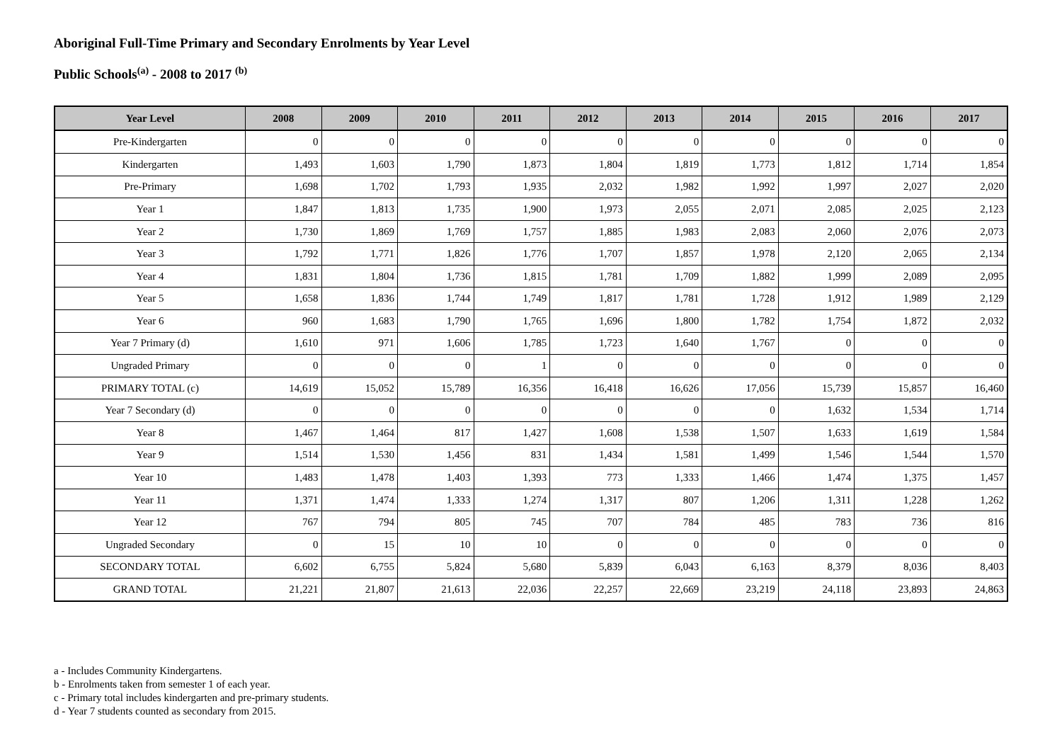Aboriginal Full-Time Primary and Secondary Enrolments by Year Level
Public Schools<sup>(a)</sup> - 2008 to 2017 <sup>(b)</sup>
| Year Level | 2008 | 2009 | 2010 | 2011 | 2012 | 2013 | 2014 | 2015 | 2016 | 2017 |
| --- | --- | --- | --- | --- | --- | --- | --- | --- | --- | --- |
| Pre-Kindergarten | 0 | 0 | 0 | 0 | 0 | 0 | 0 | 0 | 0 | 0 |
| Kindergarten | 1,493 | 1,603 | 1,790 | 1,873 | 1,804 | 1,819 | 1,773 | 1,812 | 1,714 | 1,854 |
| Pre-Primary | 1,698 | 1,702 | 1,793 | 1,935 | 2,032 | 1,982 | 1,992 | 1,997 | 2,027 | 2,020 |
| Year 1 | 1,847 | 1,813 | 1,735 | 1,900 | 1,973 | 2,055 | 2,071 | 2,085 | 2,025 | 2,123 |
| Year 2 | 1,730 | 1,869 | 1,769 | 1,757 | 1,885 | 1,983 | 2,083 | 2,060 | 2,076 | 2,073 |
| Year 3 | 1,792 | 1,771 | 1,826 | 1,776 | 1,707 | 1,857 | 1,978 | 2,120 | 2,065 | 2,134 |
| Year 4 | 1,831 | 1,804 | 1,736 | 1,815 | 1,781 | 1,709 | 1,882 | 1,999 | 2,089 | 2,095 |
| Year 5 | 1,658 | 1,836 | 1,744 | 1,749 | 1,817 | 1,781 | 1,728 | 1,912 | 1,989 | 2,129 |
| Year 6 | 960 | 1,683 | 1,790 | 1,765 | 1,696 | 1,800 | 1,782 | 1,754 | 1,872 | 2,032 |
| Year 7 Primary (d) | 1,610 | 971 | 1,606 | 1,785 | 1,723 | 1,640 | 1,767 | 0 | 0 | 0 |
| Ungraded Primary | 0 | 0 | 0 | 1 | 0 | 0 | 0 | 0 | 0 | 0 |
| PRIMARY TOTAL (c) | 14,619 | 15,052 | 15,789 | 16,356 | 16,418 | 16,626 | 17,056 | 15,739 | 15,857 | 16,460 |
| Year 7 Secondary (d) | 0 | 0 | 0 | 0 | 0 | 0 | 0 | 1,632 | 1,534 | 1,714 |
| Year 8 | 1,467 | 1,464 | 817 | 1,427 | 1,608 | 1,538 | 1,507 | 1,633 | 1,619 | 1,584 |
| Year 9 | 1,514 | 1,530 | 1,456 | 831 | 1,434 | 1,581 | 1,499 | 1,546 | 1,544 | 1,570 |
| Year 10 | 1,483 | 1,478 | 1,403 | 1,393 | 773 | 1,333 | 1,466 | 1,474 | 1,375 | 1,457 |
| Year 11 | 1,371 | 1,474 | 1,333 | 1,274 | 1,317 | 807 | 1,206 | 1,311 | 1,228 | 1,262 |
| Year 12 | 767 | 794 | 805 | 745 | 707 | 784 | 485 | 783 | 736 | 816 |
| Ungraded Secondary | 0 | 15 | 10 | 10 | 0 | 0 | 0 | 0 | 0 | 0 |
| SECONDARY TOTAL | 6,602 | 6,755 | 5,824 | 5,680 | 5,839 | 6,043 | 6,163 | 8,379 | 8,036 | 8,403 |
| GRAND TOTAL | 21,221 | 21,807 | 21,613 | 22,036 | 22,257 | 22,669 | 23,219 | 24,118 | 23,893 | 24,863 |
a - Includes Community Kindergartens.
b - Enrolments taken from semester 1 of each year.
c - Primary total includes kindergarten and pre-primary students.
d - Year 7 students counted as secondary from 2015.